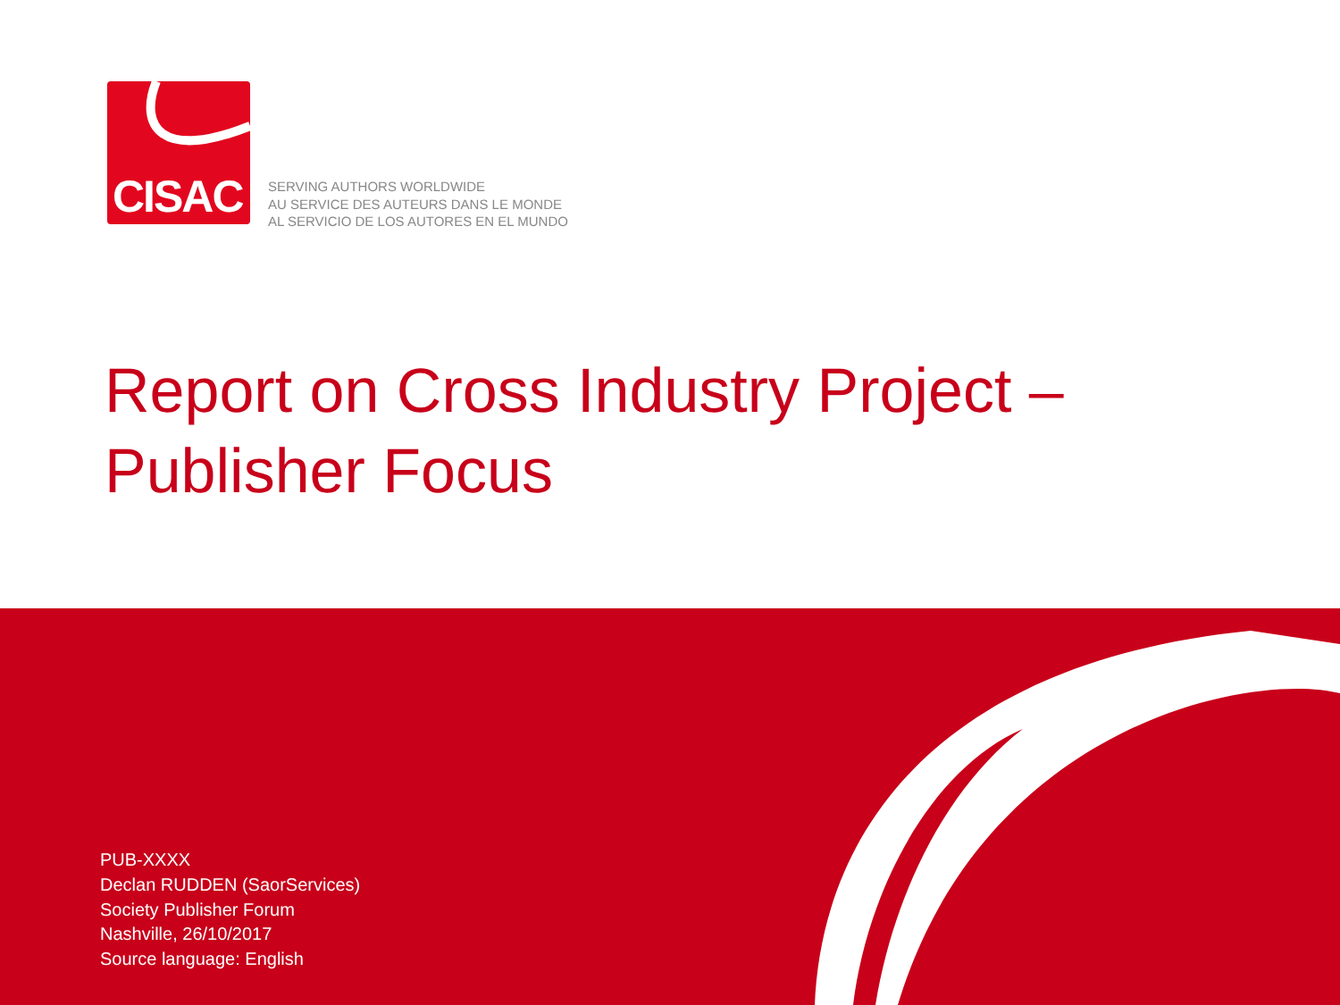CISAC
SERVING AUTHORS WORLDWIDE
AU SERVICE DES AUTEURS DANS LE MONDE
AL SERVICIO DE LOS AUTORES EN EL MUNDO
Report on Cross Industry Project –
Publisher Focus
PUB-XXXX
Declan RUDDEN (SaorServices)
Society Publisher Forum
Nashville, 26/10/2017
Source language: English